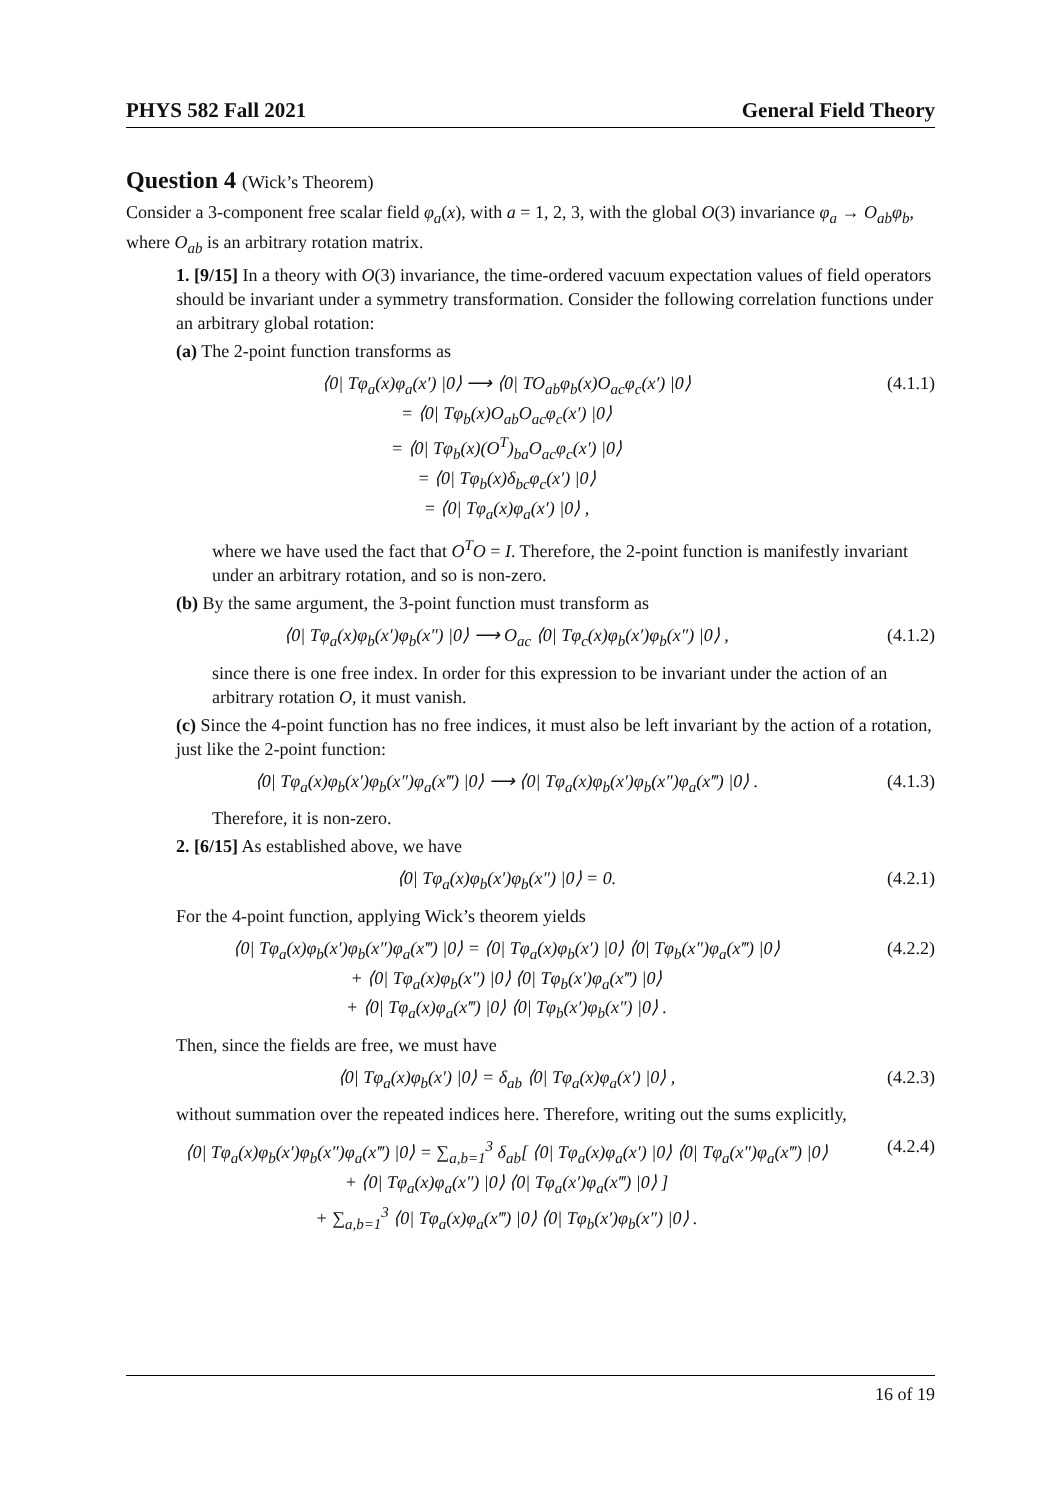PHYS 582 Fall 2021 General Field Theory
Question 4 (Wick’s Theorem)
Consider a 3-component free scalar field φ<sub>a</sub>(x), with a = 1, 2, 3, with the global O(3) invariance φ<sub>a</sub> → O<sub>ab</sub>φ<sub>b</sub>, where O<sub>ab</sub> is an arbitrary rotation matrix.
1. [9/15] In a theory with O(3) invariance, the time-ordered vacuum expectation values of field operators should be invariant under a symmetry transformation. Consider the following correlation functions under an arbitrary global rotation:
(a) The 2-point function transforms as
⟨0| Tφ<sub>a</sub>(x)φ<sub>a</sub>(x′) |0⟩ ⟶ ⟨0| TO<sub>ab</sub>φ<sub>b</sub>(x)O<sub>ac</sub>φ<sub>c</sub>(x′) |0⟩
= ⟨0| Tφ<sub>b</sub>(x)O<sub>ab</sub>O<sub>ac</sub>φ<sub>c</sub>(x′) |0⟩
= ⟨0| Tφ<sub>b</sub>(x)(O<sup>T</sup>)<sub>ba</sub>O<sub>ac</sub>φ<sub>c</sub>(x′) |0⟩
= ⟨0| Tφ<sub>b</sub>(x)δ<sub>bc</sub>φ<sub>c</sub>(x′) |0⟩
= ⟨0| Tφ<sub>a</sub>(x)φ<sub>a</sub>(x′) |0⟩ ,
(4.1.1)
where we have used the fact that O<sup>T</sup>O = I. Therefore, the 2-point function is manifestly invariant under an arbitrary rotation, and so is non-zero.
(b) By the same argument, the 3-point function must transform as
⟨0| Tφ<sub>a</sub>(x)φ<sub>b</sub>(x′)φ<sub>b</sub>(x″) |0⟩ ⟶ O<sub>ac</sub> ⟨0| Tφ<sub>c</sub>(x)φ<sub>b</sub>(x′)φ<sub>b</sub>(x″) |0⟩ ,
(4.1.2)
since there is one free index. In order for this expression to be invariant under the action of an arbitrary rotation O, it must vanish.
(c) Since the 4-point function has no free indices, it must also be left invariant by the action of a rotation, just like the 2-point function:
⟨0| Tφ<sub>a</sub>(x)φ<sub>b</sub>(x′)φ<sub>b</sub>(x″)φ<sub>a</sub>(x‴) |0⟩ ⟶ ⟨0| Tφ<sub>a</sub>(x)φ<sub>b</sub>(x′)φ<sub>b</sub>(x″)φ<sub>a</sub>(x‴) |0⟩ .
(4.1.3)
Therefore, it is non-zero.
2. [6/15] As established above, we have
⟨0| Tφ<sub>a</sub>(x)φ<sub>b</sub>(x′)φ<sub>b</sub>(x″) |0⟩ = 0.
(4.2.1)
For the 4-point function, applying Wick’s theorem yields
⟨0| Tφ<sub>a</sub>(x)φ<sub>b</sub>(x′)φ<sub>b</sub>(x″)φ<sub>a</sub>(x‴) |0⟩ = ⟨0| Tφ<sub>a</sub>(x)φ<sub>b</sub>(x′) |0⟩ ⟨0| Tφ<sub>b</sub>(x″)φ<sub>a</sub>(x‴) |0⟩
+ ⟨0| Tφ<sub>a</sub>(x)φ<sub>b</sub>(x″) |0⟩ ⟨0| Tφ<sub>b</sub>(x′)φ<sub>a</sub>(x‴) |0⟩
+ ⟨0| Tφ<sub>a</sub>(x)φ<sub>a</sub>(x‴) |0⟩ ⟨0| Tφ<sub>b</sub>(x′)φ<sub>b</sub>(x″) |0⟩ .
(4.2.2)
Then, since the fields are free, we must have
⟨0| Tφ<sub>a</sub>(x)φ<sub>b</sub>(x′) |0⟩ = δ<sub>ab</sub> ⟨0| Tφ<sub>a</sub>(x)φ<sub>a</sub>(x′) |0⟩ ,
(4.2.3)
without summation over the repeated indices here. Therefore, writing out the sums explicitly,
⟨0| Tφ<sub>a</sub>(x)φ<sub>b</sub>(x′)φ<sub>b</sub>(x″)φ<sub>a</sub>(x‴) |0⟩ = ∑<sub>a,b=1</sub><sup>3</sup> δ<sub>ab</sub>[ ⟨0| Tφ<sub>a</sub>(x)φ<sub>a</sub>(x′) |0⟩ ⟨0| Tφ<sub>a</sub>(x″)φ<sub>a</sub>(x‴) |0⟩
+ ⟨0| Tφ<sub>a</sub>(x)φ<sub>a</sub>(x″) |0⟩ ⟨0| Tφ<sub>a</sub>(x′)φ<sub>a</sub>(x‴) |0⟩ ]
+ ∑<sub>a,b=1</sub><sup>3</sup> ⟨0| Tφ<sub>a</sub>(x)φ<sub>a</sub>(x‴) |0⟩ ⟨0| Tφ<sub>b</sub>(x′)φ<sub>b</sub>(x″) |0⟩ .
(4.2.4)
16 of 19